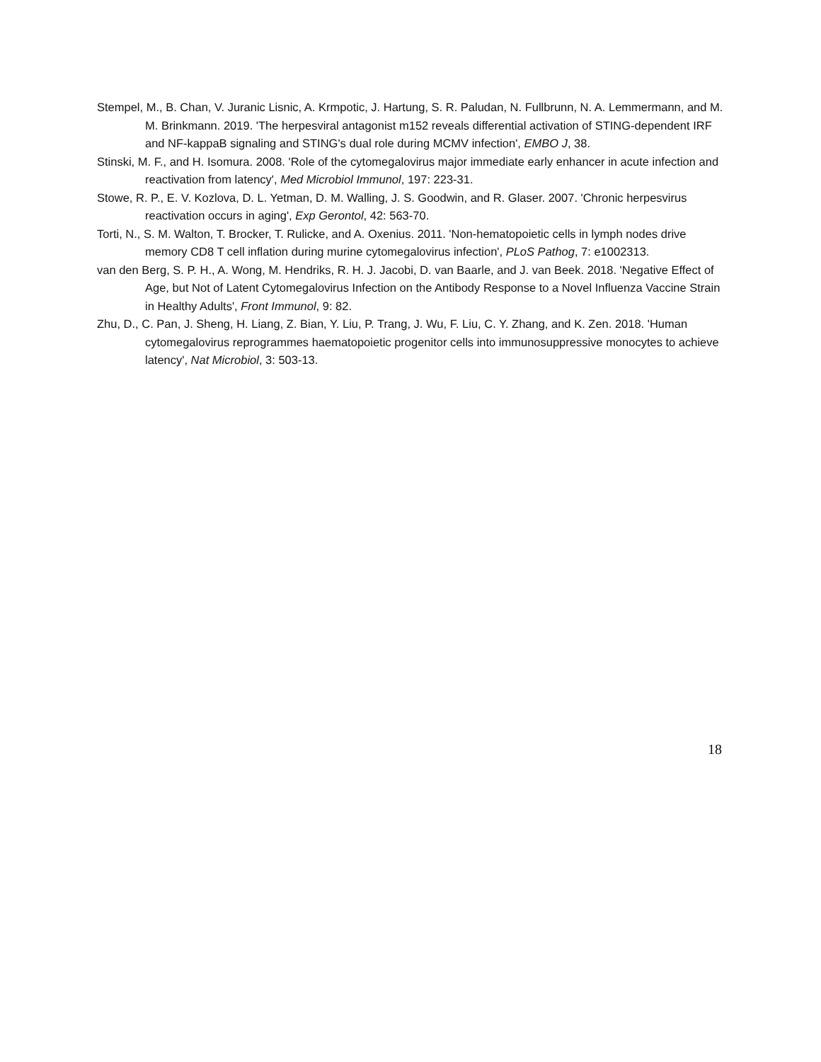Stempel, M., B. Chan, V. Juranic Lisnic, A. Krmpotic, J. Hartung, S. R. Paludan, N. Fullbrunn, N. A. Lemmermann, and M. M. Brinkmann. 2019. 'The herpesviral antagonist m152 reveals differential activation of STING-dependent IRF and NF-kappaB signaling and STING's dual role during MCMV infection', EMBO J, 38.
Stinski, M. F., and H. Isomura. 2008. 'Role of the cytomegalovirus major immediate early enhancer in acute infection and reactivation from latency', Med Microbiol Immunol, 197: 223-31.
Stowe, R. P., E. V. Kozlova, D. L. Yetman, D. M. Walling, J. S. Goodwin, and R. Glaser. 2007. 'Chronic herpesvirus reactivation occurs in aging', Exp Gerontol, 42: 563-70.
Torti, N., S. M. Walton, T. Brocker, T. Rulicke, and A. Oxenius. 2011. 'Non-hematopoietic cells in lymph nodes drive memory CD8 T cell inflation during murine cytomegalovirus infection', PLoS Pathog, 7: e1002313.
van den Berg, S. P. H., A. Wong, M. Hendriks, R. H. J. Jacobi, D. van Baarle, and J. van Beek. 2018. 'Negative Effect of Age, but Not of Latent Cytomegalovirus Infection on the Antibody Response to a Novel Influenza Vaccine Strain in Healthy Adults', Front Immunol, 9: 82.
Zhu, D., C. Pan, J. Sheng, H. Liang, Z. Bian, Y. Liu, P. Trang, J. Wu, F. Liu, C. Y. Zhang, and K. Zen. 2018. 'Human cytomegalovirus reprogrammes haematopoietic progenitor cells into immunosuppressive monocytes to achieve latency', Nat Microbiol, 3: 503-13.
18